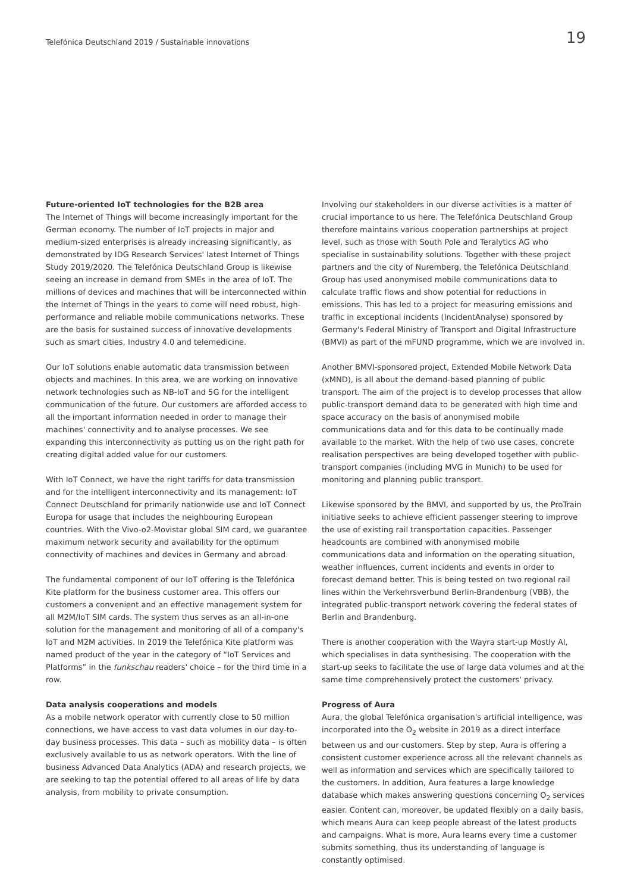Telefónica Deutschland 2019 / Sustainable innovations
19
Future-oriented IoT technologies for the B2B area
The Internet of Things will become increasingly important for the German economy. The number of IoT projects in major and medium-sized enterprises is already increasing significantly, as demonstrated by IDG Research Services' latest Internet of Things Study 2019/2020. The Telefónica Deutschland Group is likewise seeing an increase in demand from SMEs in the area of IoT. The millions of devices and machines that will be interconnected within the Internet of Things in the years to come will need robust, high-performance and reliable mobile communications networks. These are the basis for sustained success of innovative developments such as smart cities, Industry 4.0 and telemedicine.
Our IoT solutions enable automatic data transmission between objects and machines. In this area, we are working on innovative network technologies such as NB-IoT and 5G for the intelligent communication of the future. Our customers are afforded access to all the important information needed in order to manage their machines' connectivity and to analyse processes. We see expanding this interconnectivity as putting us on the right path for creating digital added value for our customers.
With IoT Connect, we have the right tariffs for data transmission and for the intelligent interconnectivity and its management: IoT Connect Deutschland for primarily nationwide use and IoT Connect Europa for usage that includes the neighbouring European countries. With the Vivo-o2-Movistar global SIM card, we guarantee maximum network security and availability for the optimum connectivity of machines and devices in Germany and abroad.
The fundamental component of our IoT offering is the Telefónica Kite platform for the business customer area. This offers our customers a convenient and an effective management system for all M2M/IoT SIM cards. The system thus serves as an all-in-one solution for the management and monitoring of all of a company's IoT and M2M activities. In 2019 the Telefónica Kite platform was named product of the year in the category of “IoT Services and Platforms” in the funkschau readers' choice – for the third time in a row.
Data analysis cooperations and models
As a mobile network operator with currently close to 50 million connections, we have access to vast data volumes in our day-to-day business processes. This data – such as mobility data – is often exclusively available to us as network operators. With the line of business Advanced Data Analytics (ADA) and research projects, we are seeking to tap the potential offered to all areas of life by data analysis, from mobility to private consumption.
Involving our stakeholders in our diverse activities is a matter of crucial importance to us here. The Telefónica Deutschland Group therefore maintains various cooperation partnerships at project level, such as those with South Pole and Teralytics AG who specialise in sustainability solutions. Together with these project partners and the city of Nuremberg, the Telefónica Deutschland Group has used anonymised mobile communications data to calculate traffic flows and show potential for reductions in emissions. This has led to a project for measuring emissions and traffic in exceptional incidents (IncidentAnalyse) sponsored by Germany's Federal Ministry of Transport and Digital Infrastructure (BMVI) as part of the mFUND programme, which we are involved in.
Another BMVI-sponsored project, Extended Mobile Network Data (xMND), is all about the demand-based planning of public transport. The aim of the project is to develop processes that allow public-transport demand data to be generated with high time and space accuracy on the basis of anonymised mobile communications data and for this data to be continually made available to the market. With the help of two use cases, concrete realisation perspectives are being developed together with public-transport companies (including MVG in Munich) to be used for monitoring and planning public transport.
Likewise sponsored by the BMVI, and supported by us, the ProTrain initiative seeks to achieve efficient passenger steering to improve the use of existing rail transportation capacities. Passenger headcounts are combined with anonymised mobile communications data and information on the operating situation, weather influences, current incidents and events in order to forecast demand better. This is being tested on two regional rail lines within the Verkehrsverbund Berlin-Brandenburg (VBB), the integrated public-transport network covering the federal states of Berlin and Brandenburg.
There is another cooperation with the Wayra start-up Mostly AI, which specialises in data synthesising. The cooperation with the start-up seeks to facilitate the use of large data volumes and at the same time comprehensively protect the customers' privacy.
Progress of Aura
Aura, the global Telefónica organisation's artificial intelligence, was incorporated into the O<sub>2</sub> website in 2019 as a direct interface between us and our customers. Step by step, Aura is offering a consistent customer experience across all the relevant channels as well as information and services which are specifically tailored to the customers. In addition, Aura features a large knowledge database which makes answering questions concerning O<sub>2</sub> services easier. Content can, moreover, be updated flexibly on a daily basis, which means Aura can keep people abreast of the latest products and campaigns. What is more, Aura learns every time a customer submits something, thus its understanding of language is constantly optimised.